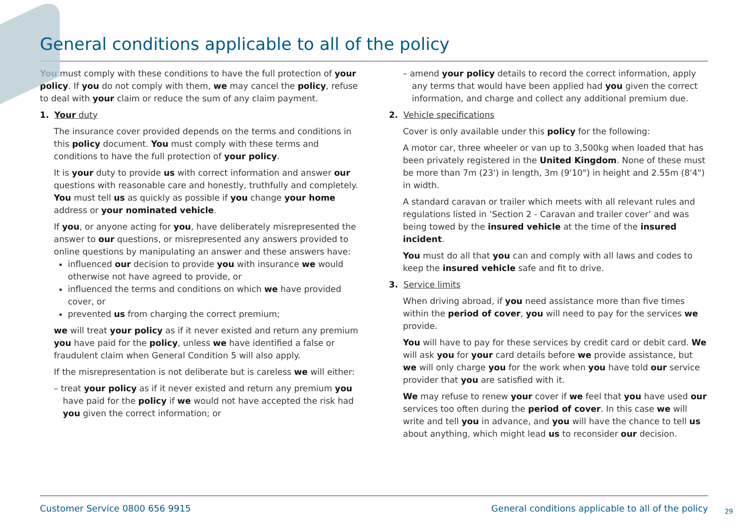General conditions applicable to all of the policy
You must comply with these conditions to have the full protection of your policy. If you do not comply with them, we may cancel the policy, refuse to deal with your claim or reduce the sum of any claim payment.
1. Your duty
The insurance cover provided depends on the terms and conditions in this policy document. You must comply with these terms and conditions to have the full protection of your policy.
It is your duty to provide us with correct information and answer our questions with reasonable care and honestly, truthfully and completely. You must tell us as quickly as possible if you change your home address or your nominated vehicle.
If you, or anyone acting for you, have deliberately misrepresented the answer to our questions, or misrepresented any answers provided to online questions by manipulating an answer and these answers have:
influenced our decision to provide you with insurance we would otherwise not have agreed to provide, or
influenced the terms and conditions on which we have provided cover, or
prevented us from charging the correct premium;
we will treat your policy as if it never existed and return any premium you have paid for the policy, unless we have identified a false or fraudulent claim when General Condition 5 will also apply.
If the misrepresentation is not deliberate but is careless we will either:
– treat your policy as if it never existed and return any premium you have paid for the policy if we would not have accepted the risk had you given the correct information; or
– amend your policy details to record the correct information, apply any terms that would have been applied had you given the correct information, and charge and collect any additional premium due.
2. Vehicle specifications
Cover is only available under this policy for the following:
A motor car, three wheeler or van up to 3,500kg when loaded that has been privately registered in the United Kingdom. None of these must be more than 7m (23') in length, 3m (9'10") in height and 2.55m (8'4") in width.
A standard caravan or trailer which meets with all relevant rules and regulations listed in ‘Section 2 - Caravan and trailer cover’ and was being towed by the insured vehicle at the time of the insured incident.
You must do all that you can and comply with all laws and codes to keep the insured vehicle safe and fit to drive.
3. Service limits
When driving abroad, if you need assistance more than five times within the period of cover, you will need to pay for the services we provide.
You will have to pay for these services by credit card or debit card. We will ask you for your card details before we provide assistance, but we will only charge you for the work when you have told our service provider that you are satisfied with it.
We may refuse to renew your cover if we feel that you have used our services too often during the period of cover. In this case we will write and tell you in advance, and you will have the chance to tell us about anything, which might lead us to reconsider our decision.
Customer Service 0800 656 9915 General conditions applicable to all of the policy
29